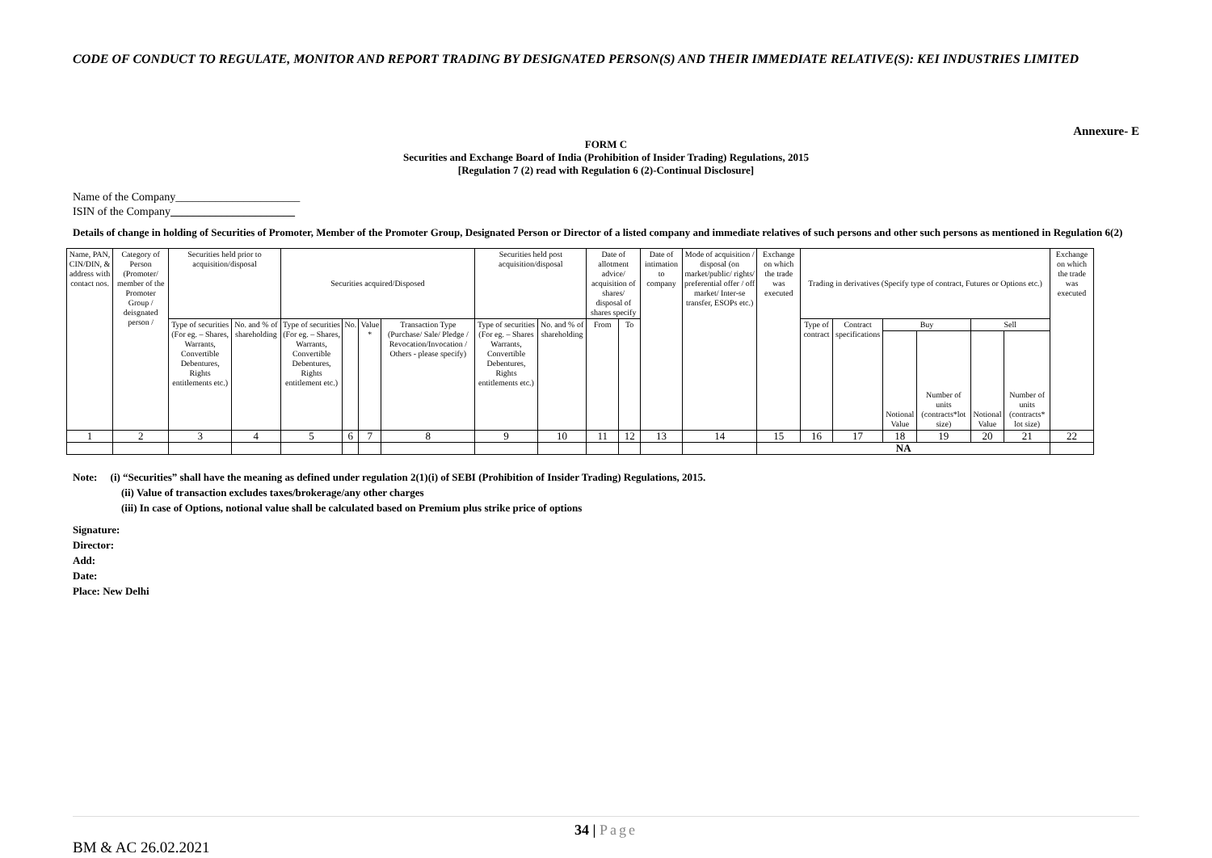CODE OF CONDUCT TO REGULATE, MONITOR AND REPORT TRADING BY DESIGNATED PERSON(S) AND THEIR IMMEDIATE RELATIVE(S): KEI INDUSTRIES LIMITED
Annexure- E
FORM C
Securities and Exchange Board of India (Prohibition of Insider Trading) Regulations, 2015
[Regulation 7 (2) read with Regulation 6 (2)-Continual Disclosure]
Name of the Company______________________
ISIN of the Company______________________
Details of change in holding of Securities of Promoter, Member of the Promoter Group, Designated Person or Director of a listed company and immediate relatives of such persons and other such persons as mentioned in Regulation 6(2)
| Name, PAN, CIN/DIN, & address with contact nos. | Category of Person (Promoter/ member of the Promoter Group / deisgnated person / | Securities held prior to acquisition/disposal | | Securities acquired/Disposed | | | | Securities held post acquisition/disposal | | Date of allotment advice/ acquisition of shares/ disposal of shares specify | | Date of intimation to company | Mode of acquisition / disposal (on market/public/ rights/ preferential offer / off market/ Inter-se transfer, ESOPs etc.) | Exchange on which the trade was executed | Trading in derivatives (Specify type of contract, Futures or Options etc.) | | | | | | Exchange on which the trade was executed |
| --- | --- | --- | --- | --- | --- | --- | --- | --- | --- | --- | --- | --- | --- | --- | --- | --- | --- | --- | --- | --- | --- |
| | | Type of securities (For eg. – Shares, Warrants, Convertible Debentures, Rights entitlements etc.) | No. and % of shareholding | Type of securities (For eg. – Shares, Warrants, Convertible Debentures, Rights entitlement etc.) | No. | Value * | Transaction Type (Purchase/ Sale/ Pledge / Revocation/Invocation / Others - please specify) | Type of securities (For eg. – Shares Warrants, Convertible Debentures, Rights entitlements etc.) | No. and % of shareholding | From | To | | | | Type of contract | Contract specifications | Buy | | Sell | | |
| | | | | | | | | | | | | | | | | | Notional Value | Number of units (contracts*lot size) | Notional Value | Number of units (contracts* lot size) | |
| 1 | 2 | 3 | 4 | 5 | 6 | 7 | 8 | 9 | 10 | 11 | 12 | 13 | 14 | 15 | 16 | 17 | 18 | 19 | 20 | 21 | 22 |
| | | | | | | | | | | | | | | NA | | | | | | | |
Note: (i) “Securities” shall have the meaning as defined under regulation 2(1)(i) of SEBI (Prohibition of Insider Trading) Regulations, 2015.
(ii) Value of transaction excludes taxes/brokerage/any other charges
(iii) In case of Options, notional value shall be calculated based on Premium plus strike price of options
Signature:
Director:
Add:
Date:
Place: New Delhi
34 | Page
BM & AC 26.02.2021